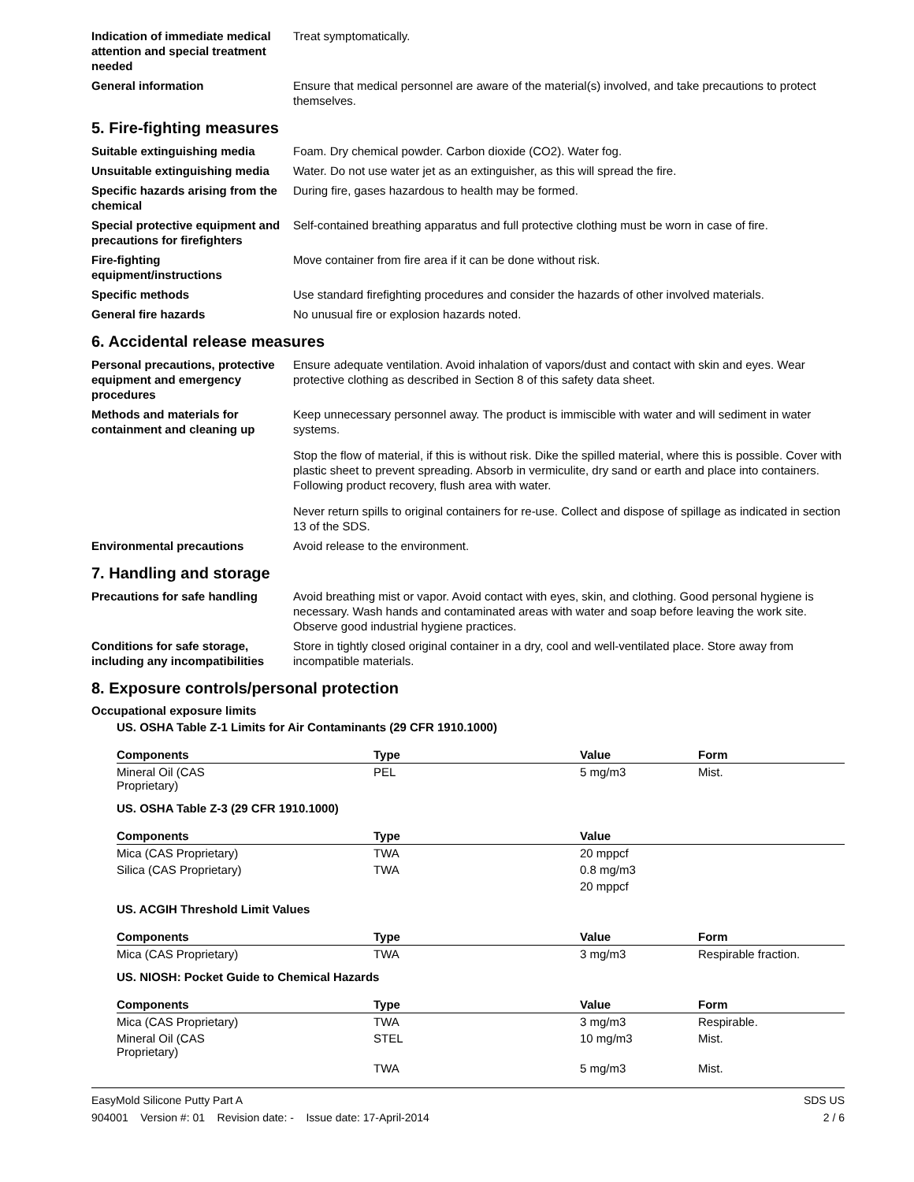Indication of immediate medical attention and special treatment needed
Treat symptomatically.
General information Ensure that medical personnel are aware of the material(s) involved, and take precautions to protect themselves.
5. Fire-fighting measures
Suitable extinguishing media Foam. Dry chemical powder. Carbon dioxide (CO2). Water fog.
Unsuitable extinguishing media
Water. Do not use water jet as an extinguisher, as this will spread the fire.
Specific hazards arising from the chemical
During fire, gases hazardous to health may be formed.
Special protective equipment and precautions for firefighters
Self-contained breathing apparatus and full protective clothing must be worn in case of fire.
Fire-fighting equipment/instructions
Move container from fire area if it can be done without risk.
Specific methods Use standard firefighting procedures and consider the hazards of other involved materials.
General fire hazards No unusual fire or explosion hazards noted.
6. Accidental release measures
Personal precautions, protective equipment and emergency procedures
Ensure adequate ventilation. Avoid inhalation of vapors/dust and contact with skin and eyes. Wear protective clothing as described in Section 8 of this safety data sheet.
Methods and materials for containment and cleaning up
Keep unnecessary personnel away. The product is immiscible with water and will sediment in water systems.
Stop the flow of material, if this is without risk. Dike the spilled material, where this is possible. Cover with plastic sheet to prevent spreading. Absorb in vermiculite, dry sand or earth and place into containers. Following product recovery, flush area with water.
Never return spills to original containers for re-use. Collect and dispose of spillage as indicated in section 13 of the SDS.
Environmental precautions Avoid release to the environment.
7. Handling and storage
Precautions for safe handling
Avoid breathing mist or vapor. Avoid contact with eyes, skin, and clothing. Good personal hygiene is necessary. Wash hands and contaminated areas with water and soap before leaving the work site. Observe good industrial hygiene practices.
Conditions for safe storage, including any incompatibilities
Store in tightly closed original container in a dry, cool and well-ventilated place. Store away from incompatible materials.
8. Exposure controls/personal protection
Occupational exposure limits
US. OSHA Table Z-1 Limits for Air Contaminants (29 CFR 1910.1000)
| Components | Type | Value | Form |
| --- | --- | --- | --- |
| Mineral Oil (CAS Proprietary) | PEL | 5 mg/m3 | Mist. |
US. OSHA Table Z-3 (29 CFR 1910.1000)
| Components | Type | Value | |
| --- | --- | --- | --- |
| Mica (CAS Proprietary) | TWA | 20 mppcf | |
| Silica (CAS Proprietary) | TWA | 0.8 mg/m3 | |
| | | 20 mppcf | |
US. ACGIH Threshold Limit Values
| Components | Type | Value | Form |
| --- | --- | --- | --- |
| Mica (CAS Proprietary) | TWA | 3 mg/m3 | Respirable fraction. |
US. NIOSH: Pocket Guide to Chemical Hazards
| Components | Type | Value | Form |
| --- | --- | --- | --- |
| Mica (CAS Proprietary) | TWA | 3 mg/m3 | Respirable. |
| Mineral Oil (CAS Proprietary) | STEL | 10 mg/m3 | Mist. |
| | TWA | 5 mg/m3 | Mist. |
EasyMold Silicone Putty Part A
904001 Version #: 01 Revision date: - Issue date: 17-April-2014
SDS US
2 / 6